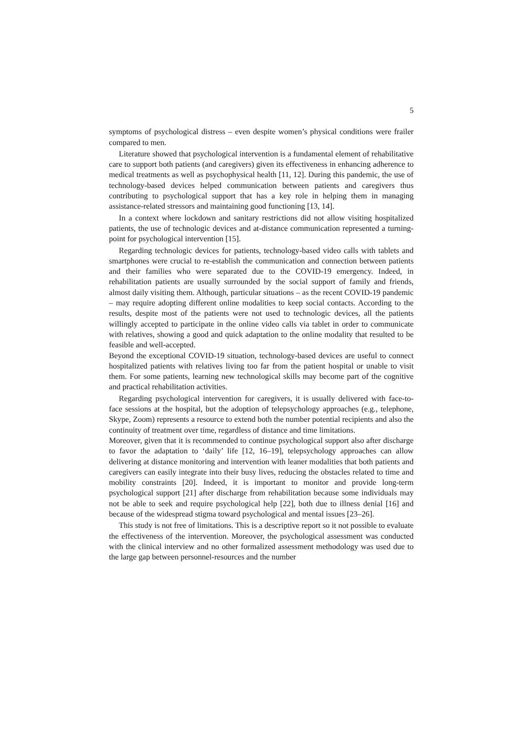5
symptoms of psychological distress – even despite women’s physical conditions were frailer compared to men.
Literature showed that psychological intervention is a fundamental element of rehabilitative care to support both patients (and caregivers) given its effectiveness in enhancing adherence to medical treatments as well as psychophysical health [11, 12]. During this pandemic, the use of technology-based devices helped communication between patients and caregivers thus contributing to psychological support that has a key role in helping them in managing assistance-related stressors and maintaining good functioning [13, 14].
In a context where lockdown and sanitary restrictions did not allow visiting hospitalized patients, the use of technologic devices and at-distance communication represented a turning-point for psychological intervention [15].
Regarding technologic devices for patients, technology-based video calls with tablets and smartphones were crucial to re-establish the communication and connection between patients and their families who were separated due to the COVID-19 emergency. Indeed, in rehabilitation patients are usually surrounded by the social support of family and friends, almost daily visiting them. Although, particular situations – as the recent COVID-19 pandemic – may require adopting different online modalities to keep social contacts. According to the results, despite most of the patients were not used to technologic devices, all the patients willingly accepted to participate in the online video calls via tablet in order to communicate with relatives, showing a good and quick adaptation to the online modality that resulted to be feasible and well-accepted.
Beyond the exceptional COVID-19 situation, technology-based devices are useful to connect hospitalized patients with relatives living too far from the patient hospital or unable to visit them. For some patients, learning new technological skills may become part of the cognitive and practical rehabilitation activities.
Regarding psychological intervention for caregivers, it is usually delivered with face-to-face sessions at the hospital, but the adoption of telepsychology approaches (e.g., telephone, Skype, Zoom) represents a resource to extend both the number potential recipients and also the continuity of treatment over time, regardless of distance and time limitations.
Moreover, given that it is recommended to continue psychological support also after discharge to favor the adaptation to ‘daily’ life [12, 16–19], telepsychology approaches can allow delivering at distance monitoring and intervention with leaner modalities that both patients and caregivers can easily integrate into their busy lives, reducing the obstacles related to time and mobility constraints [20]. Indeed, it is important to monitor and provide long-term psychological support [21] after discharge from rehabilitation because some individuals may not be able to seek and require psychological help [22], both due to illness denial [16] and because of the widespread stigma toward psychological and mental issues [23–26].
This study is not free of limitations. This is a descriptive report so it not possible to evaluate the effectiveness of the intervention. Moreover, the psychological assessment was conducted with the clinical interview and no other formalized assessment methodology was used due to the large gap between personnel-resources and the number